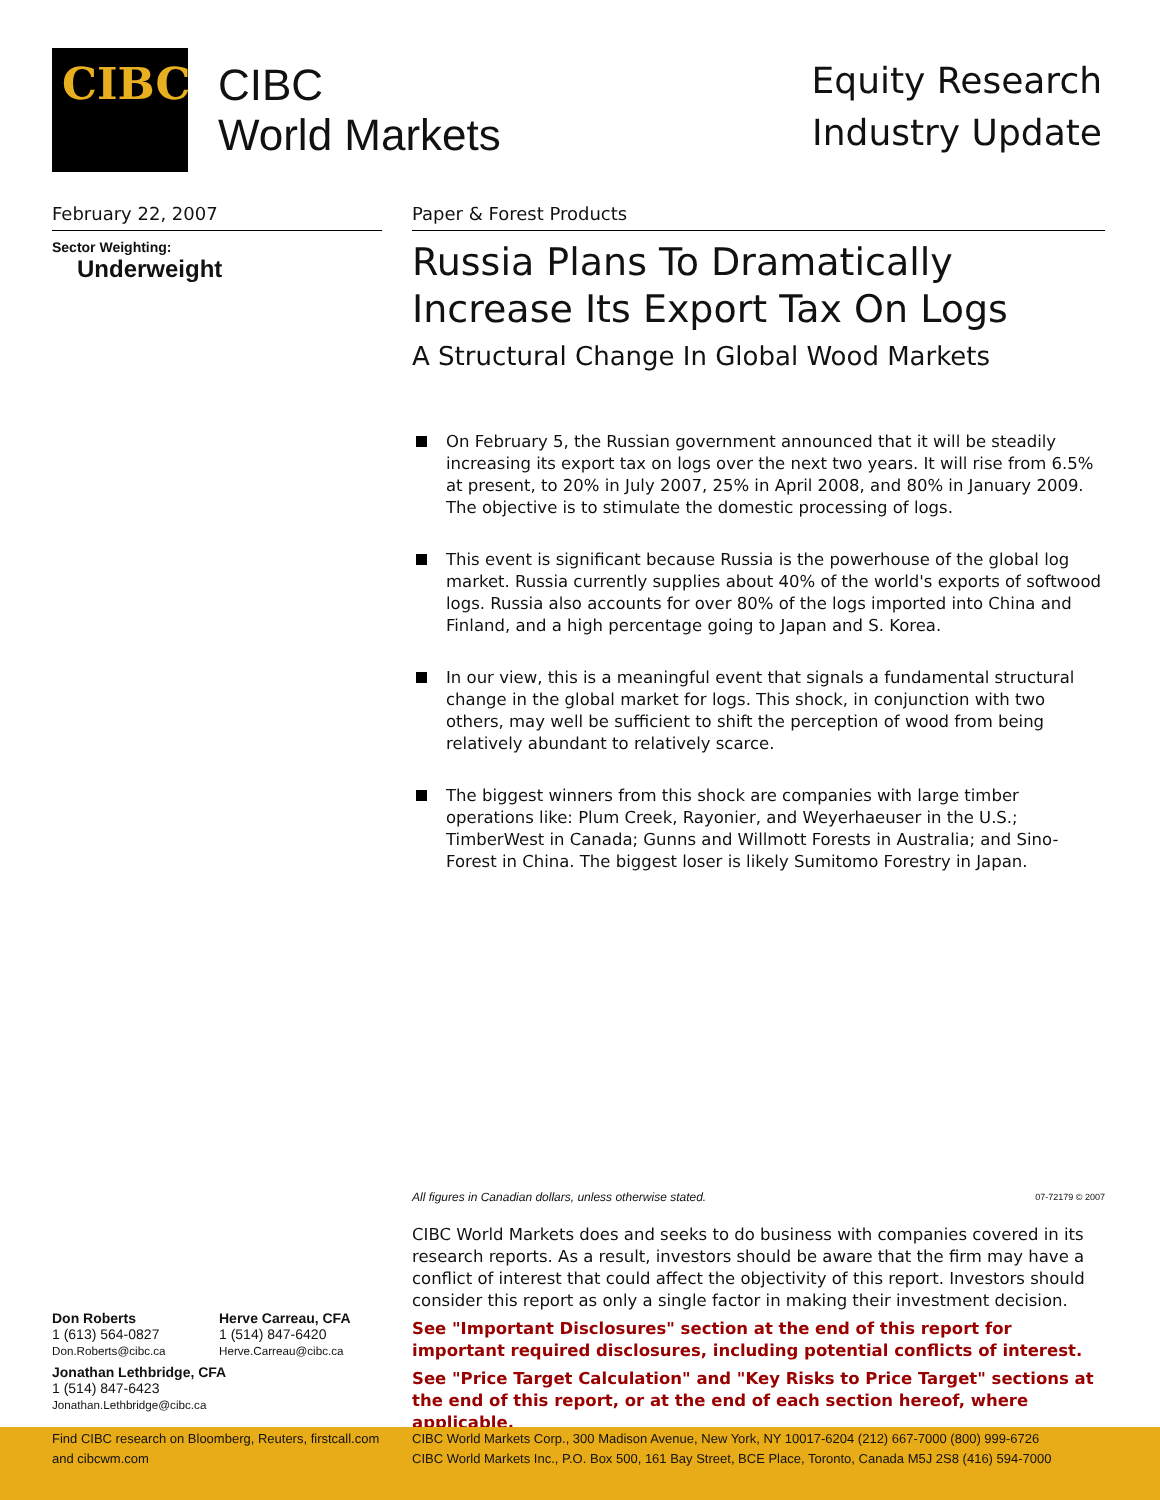CIBC
CIBC
World Markets
Equity Research
Industry Update
February 22, 2007
Sector Weighting:
Underweight
Paper & Forest Products
Russia Plans To Dramatically Increase Its Export Tax On Logs
A Structural Change In Global Wood Markets
On February 5, the Russian government announced that it will be steadily increasing its export tax on logs over the next two years. It will rise from 6.5% at present, to 20% in July 2007, 25% in April 2008, and 80% in January 2009. The objective is to stimulate the domestic processing of logs.
This event is significant because Russia is the powerhouse of the global log market. Russia currently supplies about 40% of the world's exports of softwood logs. Russia also accounts for over 80% of the logs imported into China and Finland, and a high percentage going to Japan and S. Korea.
In our view, this is a meaningful event that signals a fundamental structural change in the global market for logs. This shock, in conjunction with two others, may well be sufficient to shift the perception of wood from being relatively abundant to relatively scarce.
The biggest winners from this shock are companies with large timber operations like: Plum Creek, Rayonier, and Weyerhaeuser in the U.S.; TimberWest in Canada; Gunns and Willmott Forests in Australia; and Sino-Forest in China. The biggest loser is likely Sumitomo Forestry in Japan.
All figures in Canadian dollars, unless otherwise stated. 07-72179 © 2007
CIBC World Markets does and seeks to do business with companies covered in its research reports. As a result, investors should be aware that the firm may have a conflict of interest that could affect the objectivity of this report. Investors should consider this report as only a single factor in making their investment decision.
See "Important Disclosures" section at the end of this report for important required disclosures, including potential conflicts of interest.
See "Price Target Calculation" and "Key Risks to Price Target" sections at the end of this report, or at the end of each section hereof, where applicable.
Don Roberts
1 (613) 564-0827
Don.Roberts@cibc.ca
Herve Carreau, CFA
1 (514) 847-6420
Herve.Carreau@cibc.ca
Jonathan Lethbridge, CFA
1 (514) 847-6423
Jonathan.Lethbridge@cibc.ca
Find CIBC research on Bloomberg, Reuters, firstcall.com
and cibcwm.com
CIBC World Markets Corp., 300 Madison Avenue, New York, NY 10017-6204 (212) 667-7000 (800) 999-6726
CIBC World Markets Inc., P.O. Box 500, 161 Bay Street, BCE Place, Toronto, Canada M5J 2S8 (416) 594-7000